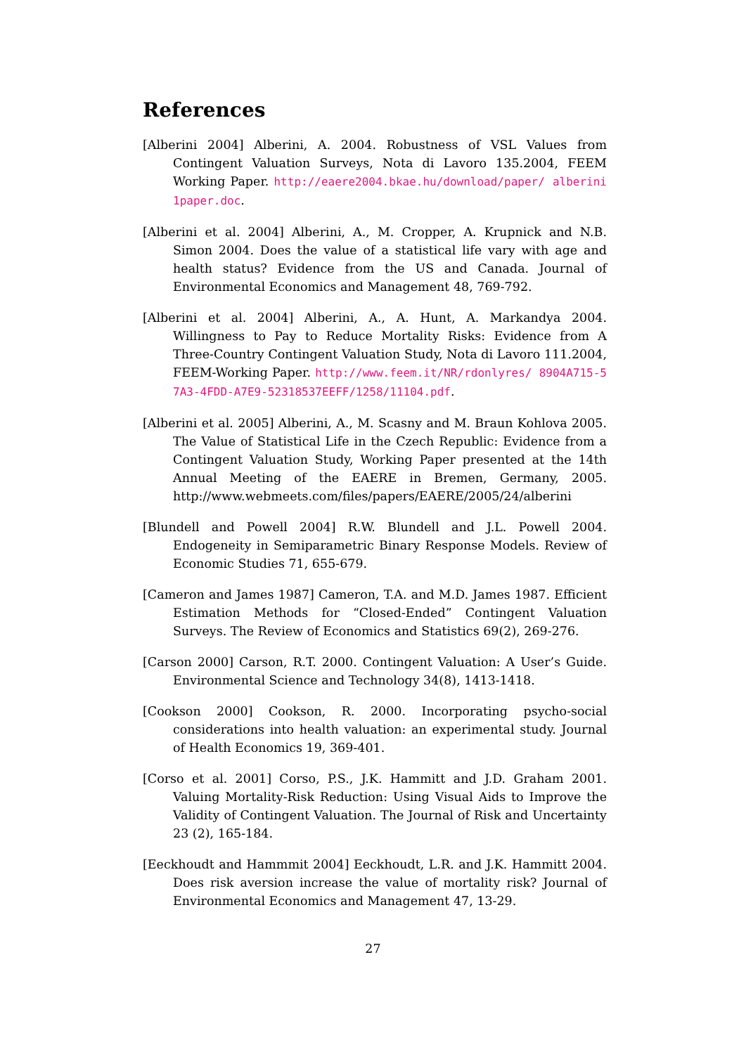References
[Alberini 2004] Alberini, A. 2004. Robustness of VSL Values from Contingent Valuation Surveys, Nota di Lavoro 135.2004, FEEM Working Paper. http://eaere2004.bkae.hu/download/paper/ alberini1paper.doc.
[Alberini et al. 2004] Alberini, A., M. Cropper, A. Krupnick and N.B. Simon 2004. Does the value of a statistical life vary with age and health status? Evidence from the US and Canada. Journal of Environmental Economics and Management 48, 769-792.
[Alberini et al. 2004] Alberini, A., A. Hunt, A. Markandya 2004. Willingness to Pay to Reduce Mortality Risks: Evidence from A Three-Country Contingent Valuation Study, Nota di Lavoro 111.2004, FEEM-Working Paper. http://www.feem.it/NR/rdonlyres/ 8904A715-57A3-4FDD-A7E9-52318537EEFF/1258/11104.pdf.
[Alberini et al. 2005] Alberini, A., M. Scasny and M. Braun Kohlova 2005. The Value of Statistical Life in the Czech Republic: Evidence from a Contingent Valuation Study, Working Paper presented at the 14th Annual Meeting of the EAERE in Bremen, Germany, 2005. http://www.webmeets.com/files/papers/EAERE/2005/24/alberini
[Blundell and Powell 2004] R.W. Blundell and J.L. Powell 2004. Endogeneity in Semiparametric Binary Response Models. Review of Economic Studies 71, 655-679.
[Cameron and James 1987] Cameron, T.A. and M.D. James 1987. Efficient Estimation Methods for “Closed-Ended” Contingent Valuation Surveys. The Review of Economics and Statistics 69(2), 269-276.
[Carson 2000] Carson, R.T. 2000. Contingent Valuation: A User’s Guide. Environmental Science and Technology 34(8), 1413-1418.
[Cookson 2000] Cookson, R. 2000. Incorporating psycho-social considerations into health valuation: an experimental study. Journal of Health Economics 19, 369-401.
[Corso et al. 2001] Corso, P.S., J.K. Hammitt and J.D. Graham 2001. Valuing Mortality-Risk Reduction: Using Visual Aids to Improve the Validity of Contingent Valuation. The Journal of Risk and Uncertainty 23 (2), 165-184.
[Eeckhoudt and Hammmit 2004] Eeckhoudt, L.R. and J.K. Hammitt 2004. Does risk aversion increase the value of mortality risk? Journal of Environmental Economics and Management 47, 13-29.
27